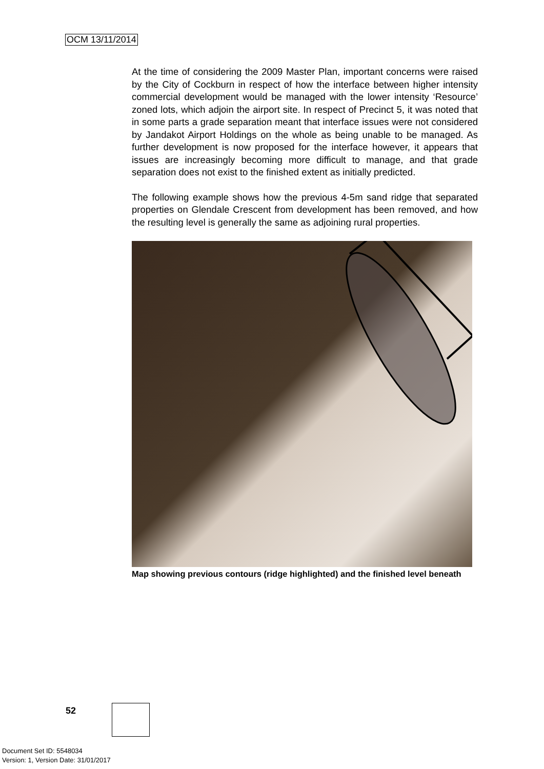OCM 13/11/2014
At the time of considering the 2009 Master Plan, important concerns were raised by the City of Cockburn in respect of how the interface between higher intensity commercial development would be managed with the lower intensity ‘Resource’ zoned lots, which adjoin the airport site. In respect of Precinct 5, it was noted that in some parts a grade separation meant that interface issues were not considered by Jandakot Airport Holdings on the whole as being unable to be managed. As further development is now proposed for the interface however, it appears that issues are increasingly becoming more difficult to manage, and that grade separation does not exist to the finished extent as initially predicted.
The following example shows how the previous 4-5m sand ridge that separated properties on Glendale Crescent from development has been removed, and how the resulting level is generally the same as adjoining rural properties.
Map showing previous contours (ridge highlighted) and the finished level beneath
52
Document Set ID: 5548034
Version: 1, Version Date: 31/01/2017